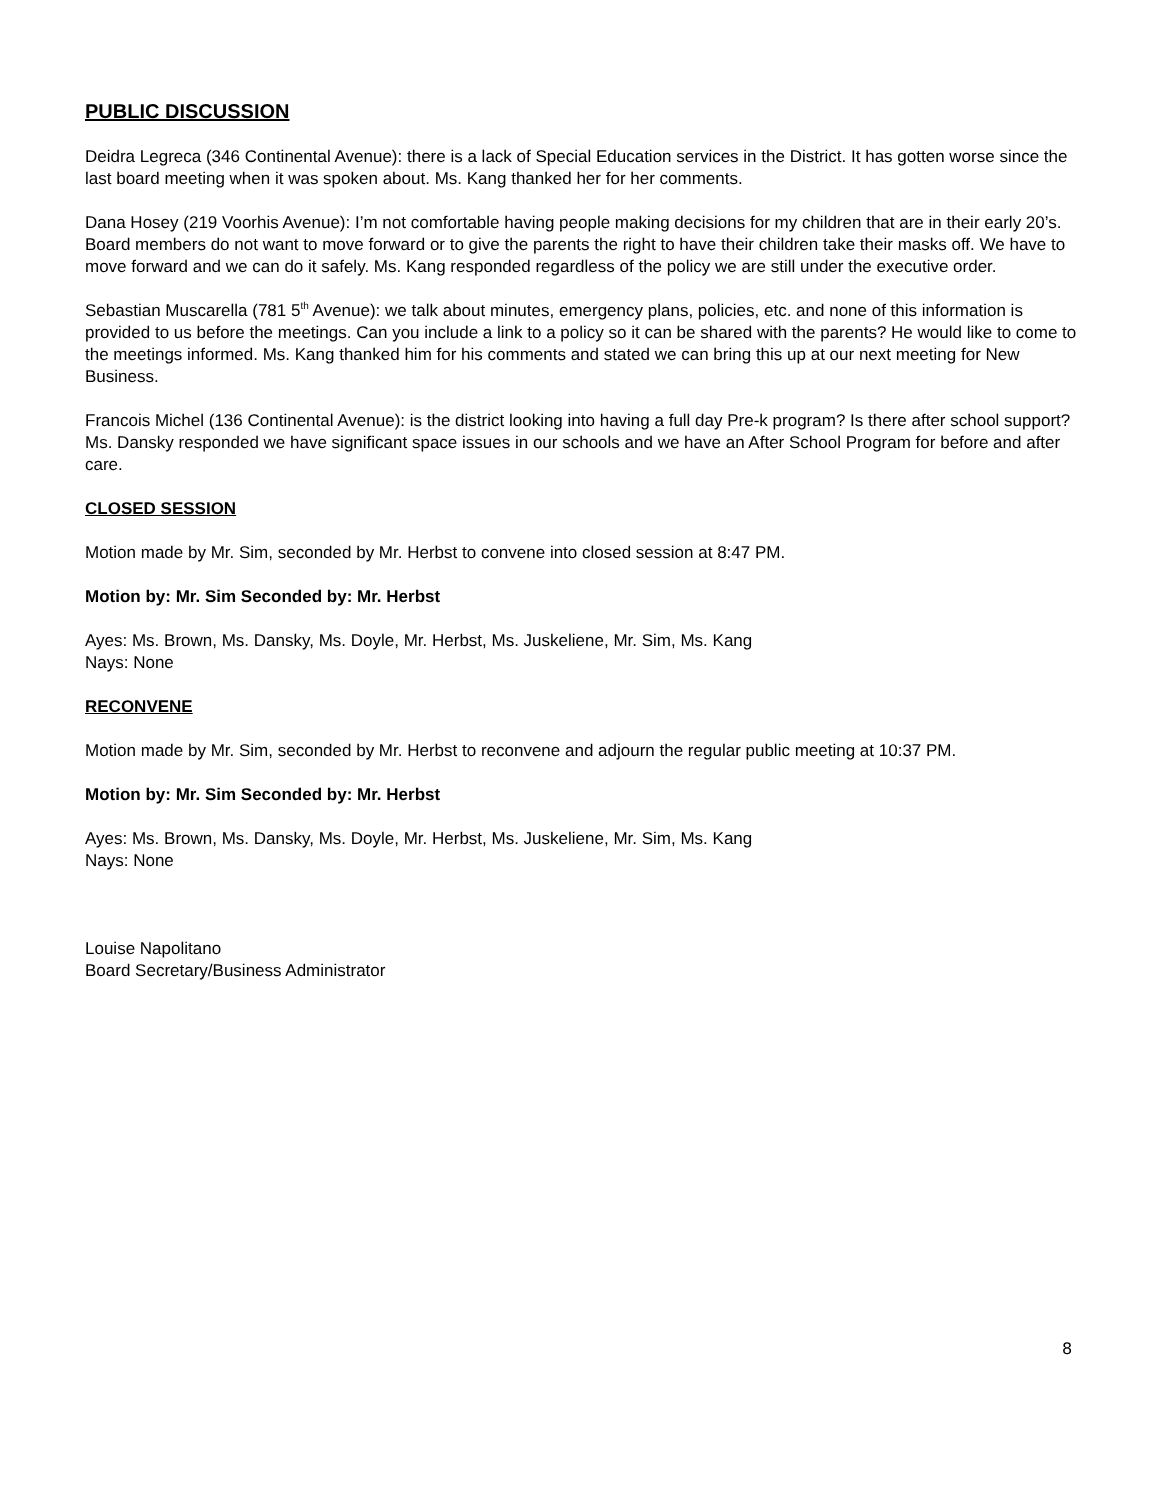PUBLIC DISCUSSION
Deidra Legreca (346 Continental Avenue): there is a lack of Special Education services in the District. It has gotten worse since the last board meeting when it was spoken about. Ms. Kang thanked her for her comments.
Dana Hosey (219 Voorhis Avenue): I’m not comfortable having people making decisions for my children that are in their early 20’s. Board members do not want to move forward or to give the parents the right to have their children take their masks off. We have to move forward and we can do it safely. Ms. Kang responded regardless of the policy we are still under the executive order.
Sebastian Muscarella (781 5<sup>th</sup> Avenue): we talk about minutes, emergency plans, policies, etc. and none of this information is provided to us before the meetings. Can you include a link to a policy so it can be shared with the parents? He would like to come to the meetings informed. Ms. Kang thanked him for his comments and stated we can bring this up at our next meeting for New Business.
Francois Michel (136 Continental Avenue): is the district looking into having a full day Pre-k program? Is there after school support? Ms. Dansky responded we have significant space issues in our schools and we have an After School Program for before and after care.
CLOSED SESSION
Motion made by Mr. Sim, seconded by Mr. Herbst to convene into closed session at 8:47 PM.
Motion by: Mr. Sim Seconded by: Mr. Herbst
Ayes: Ms. Brown, Ms. Dansky, Ms. Doyle, Mr. Herbst, Ms. Juskeliene, Mr. Sim, Ms. Kang
Nays: None
RECONVENE
Motion made by Mr. Sim, seconded by Mr. Herbst to reconvene and adjourn the regular public meeting at 10:37 PM.
Motion by: Mr. Sim Seconded by: Mr. Herbst
Ayes: Ms. Brown, Ms. Dansky, Ms. Doyle, Mr. Herbst, Ms. Juskeliene, Mr. Sim, Ms. Kang
Nays: None
Louise Napolitano
Board Secretary/Business Administrator
8